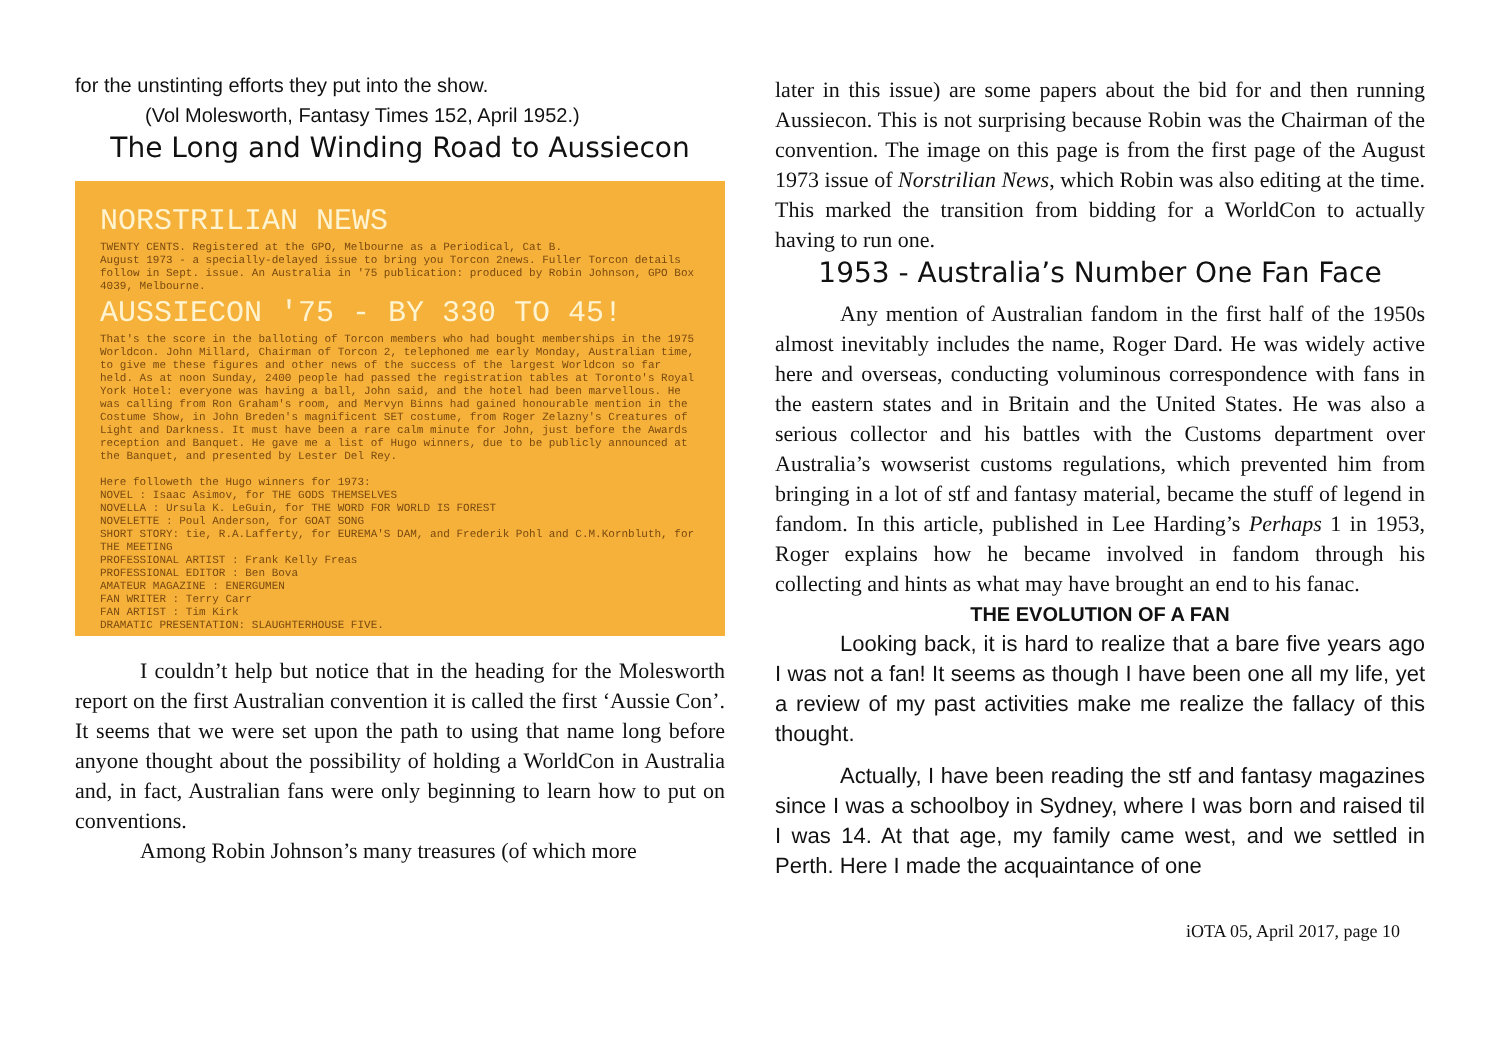for the unstinting efforts they put into the show.
(Vol Molesworth, Fantasy Times 152, April 1952.)
The Long and Winding Road to Aussiecon
NORSTRILIAN NEWS
TWENTY CENTS. Registered at the GPO, Melbourne as a Periodical, Cat B.
August 1973 - a specially-delayed issue to bring you Torcon 2news. Fuller Torcon details follow in Sept. issue. An Australia in '75 publication: produced by Robin Johnson, GPO Box 4039, Melbourne.
AUSSIECON '75 - BY 330 TO 45!
That's the score in the balloting of Torcon members who had bought memberships in the 1975 Worldcon. John Millard, Chairman of Torcon 2, telephoned me early Monday, Australian time, to give me these figures and other news of the success of the largest Worldcon so far held. As at noon Sunday, 2400 people had passed the registration tables at Toronto's Royal York Hotel: everyone was having a ball, John said, and the hotel had been marvellous. He was calling from Ron Graham's room, and Mervyn Binns had gained honourable mention in the Costume Show, in John Breden's magnificent SET costume, from Roger Zelazny's Creatures of Light and Darkness. It must have been a rare calm minute for John, just before the Awards reception and Banquet. He gave me a list of Hugo winners, due to be publicly announced at the Banquet, and presented by Lester Del Rey.
Here followeth the Hugo winners for 1973:
NOVEL : Isaac Asimov, for THE GODS THEMSELVES
NOVELLA : Ursula K. LeGuin, for THE WORD FOR WORLD IS FOREST
NOVELETTE : Poul Anderson, for GOAT SONG
SHORT STORY: tie, R.A.Lafferty, for EUREMA'S DAM, and Frederik Pohl and C.M.Kornbluth, for THE MEETING
PROFESSIONAL ARTIST : Frank Kelly Freas
PROFESSIONAL EDITOR : Ben Bova
AMATEUR MAGAZINE : ENERGUMEN
FAN WRITER : Terry Carr
FAN ARTIST : Tim Kirk
DRAMATIC PRESENTATION: SLAUGHTERHOUSE FIVE.
I couldn’t help but notice that in the heading for the Molesworth report on the first Australian convention it is called the first ‘Aussie Con’. It seems that we were set upon the path to using that name long before anyone thought about the possibility of holding a WorldCon in Australia and, in fact, Australian fans were only beginning to learn how to put on conventions.
Among Robin Johnson’s many treasures (of which more
later in this issue) are some papers about the bid for and then running Aussiecon. This is not surprising because Robin was the Chairman of the convention. The image on this page is from the first page of the August 1973 issue of Norstrilian News, which Robin was also editing at the time. This marked the transition from bidding for a WorldCon to actually having to run one.
1953 - Australia’s Number One Fan Face
Any mention of Australian fandom in the first half of the 1950s almost inevitably includes the name, Roger Dard. He was widely active here and overseas, conducting voluminous correspondence with fans in the eastern states and in Britain and the United States. He was also a serious collector and his battles with the Customs department over Australia’s wowserist customs regulations, which prevented him from bringing in a lot of stf and fantasy material, became the stuff of legend in fandom. In this article, published in Lee Harding’s Perhaps 1 in 1953, Roger explains how he became involved in fandom through his collecting and hints as what may have brought an end to his fanac.
THE EVOLUTION OF A FAN
Looking back, it is hard to realize that a bare five years ago I was not a fan! It seems as though I have been one all my life, yet a review of my past activities make me realize the fallacy of this thought.
Actually, I have been reading the stf and fantasy magazines since I was a schoolboy in Sydney, where I was born and raised til I was 14. At that age, my family came west, and we settled in Perth. Here I made the acquaintance of one
iOTA 05, April 2017, page 10